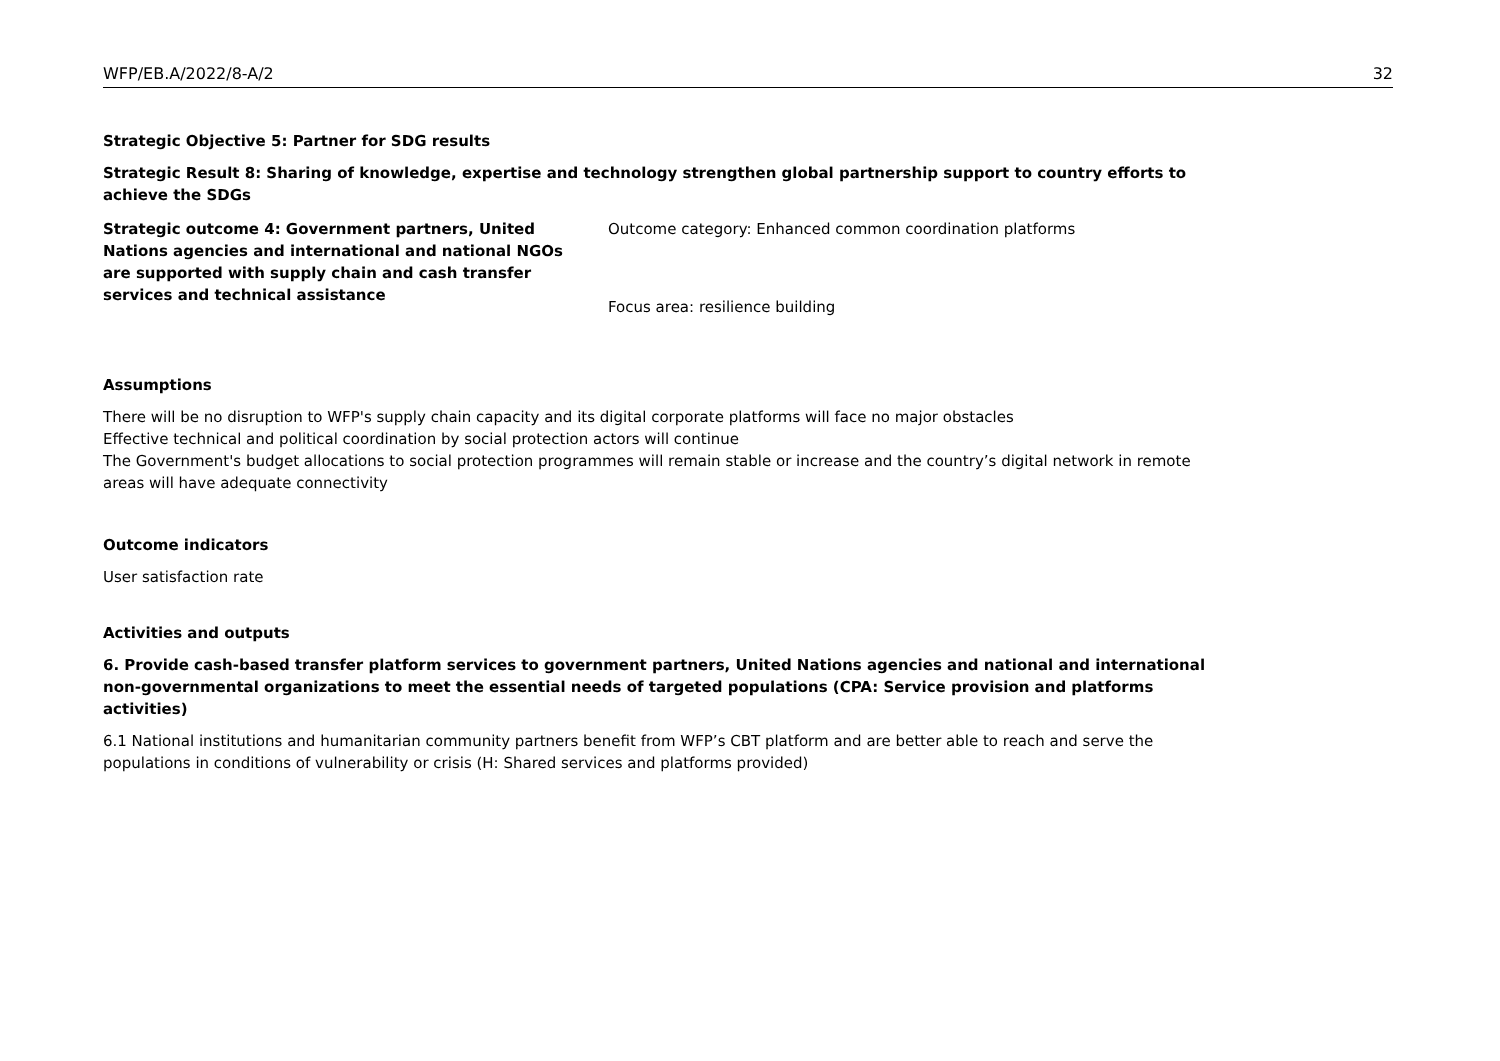WFP/EB.A/2022/8-A/2 32
Strategic Objective 5: Partner for SDG results
Strategic Result 8: Sharing of knowledge, expertise and technology strengthen global partnership support to country efforts to achieve the SDGs
Strategic outcome 4: Government partners, United Nations agencies and international and national NGOs are supported with supply chain and cash transfer services and technical assistance
Outcome category: Enhanced common coordination platforms
Focus area: resilience building
Assumptions
There will be no disruption to WFP's supply chain capacity and its digital corporate platforms will face no major obstacles
Effective technical and political coordination by social protection actors will continue
The Government's budget allocations to social protection programmes will remain stable or increase and the country’s digital network in remote areas will have adequate connectivity
Outcome indicators
User satisfaction rate
Activities and outputs
6. Provide cash-based transfer platform services to government partners, United Nations agencies and national and international non-governmental organizations to meet the essential needs of targeted populations (CPA: Service provision and platforms activities)
6.1 National institutions and humanitarian community partners benefit from WFP’s CBT platform and are better able to reach and serve the populations in conditions of vulnerability or crisis (H: Shared services and platforms provided)